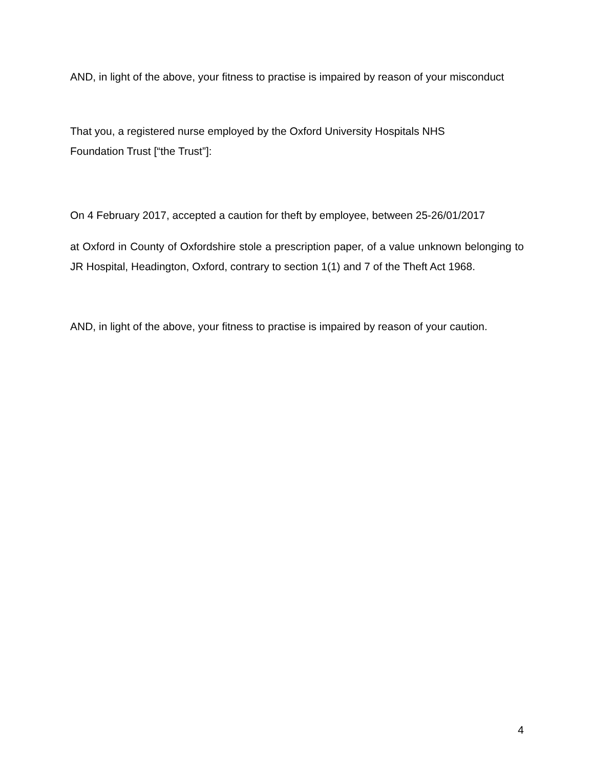AND, in light of the above, your fitness to practise is impaired by reason of your misconduct
That you, a registered nurse employed by the Oxford University Hospitals NHS
Foundation Trust [“the Trust”]:
On 4 February 2017, accepted a caution for theft by employee, between 25-26/01/2017
at Oxford in County of Oxfordshire stole a prescription paper, of a value unknown belonging to JR Hospital, Headington, Oxford, contrary to section 1(1) and 7 of the Theft Act 1968.
AND, in light of the above, your fitness to practise is impaired by reason of your caution.
4